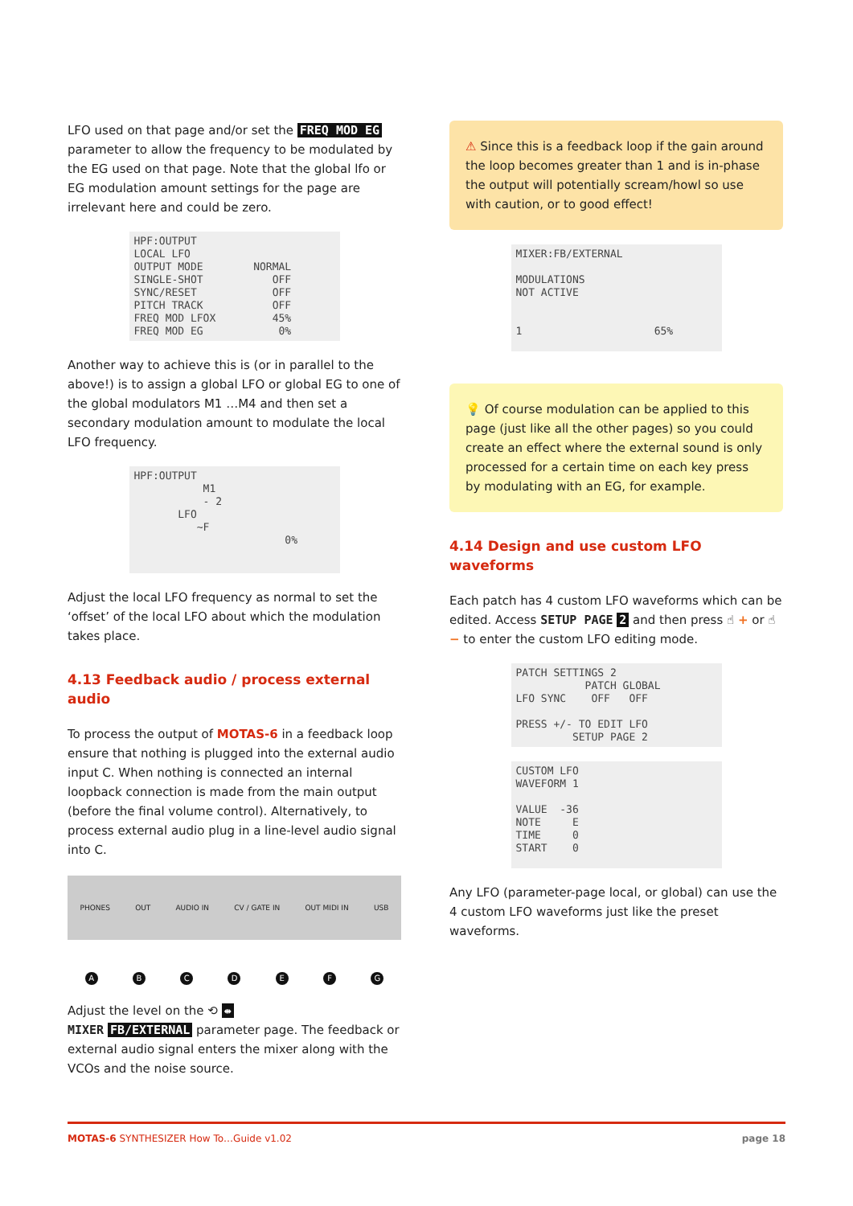LFO used on that page and/or set the FREQ MOD EG parameter to allow the frequency to be modulated by the EG used on that page. Note that the global lfo or EG modulation amount settings for the page are irrelevant here and could be zero.
HPF:OUTPUT LOCAL LFO OUTPUT MODE NORMAL SINGLE-SHOT OFF SYNC/RESET OFF PITCH TRACK OFF FREQ MOD LFOX 45% FREQ MOD EG 0%
Another way to achieve this is (or in parallel to the above!) is to assign a global LFO or global EG to one of the global modulators M1 …M4 and then set a secondary modulation amount to modulate the local LFO frequency.
HPF:OUTPUT M1 - 2 LFO ~F 0%
Adjust the local LFO frequency as normal to set the ‘offset’ of the local LFO about which the modulation takes place.
4.13 Feedback audio / process external audio
To process the output of MOTAS-6 in a feedback loop ensure that nothing is plugged into the external audio input C. When nothing is connected an internal loopback connection is made from the main output (before the final volume control). Alternatively, to process external audio plug in a line-level audio signal into C.
PHONES OUT AUDIO IN CV / GATE IN OUT MIDI IN USB
ABCDEFG
Adjust the level on the ⟲ ⇹
MIXER FB/EXTERNAL parameter page. The feedback or external audio signal enters the mixer along with the VCOs and the noise source.
⚠ Since this is a feedback loop if the gain around the loop becomes greater than 1 and is in-phase the output will potentially scream/howl so use with caution, or to good effect!
MIXER:FB/EXTERNAL MODULATIONS NOT ACTIVE 1 65%
💡 Of course modulation can be applied to this page (just like all the other pages) so you could create an effect where the external sound is only processed for a certain time on each key press by modulating with an EG, for example.
4.14 Design and use custom LFO waveforms
Each patch has 4 custom LFO waveforms which can be edited. Access SETUP PAGE 2 and then press ☝ + or ☝ − to enter the custom LFO editing mode.
PATCH SETTINGS 2 PATCH GLOBAL LFO SYNC OFF OFF PRESS +/- TO EDIT LFO SETUP PAGE 2
CUSTOM LFO WAVEFORM 1 VALUE -36 NOTE E TIME 0 START 0
Any LFO (parameter-page local, or global) can use the 4 custom LFO waveforms just like the preset waveforms.
MOTAS-6 SYNTHESIZER How To…Guide v1.02 page 18